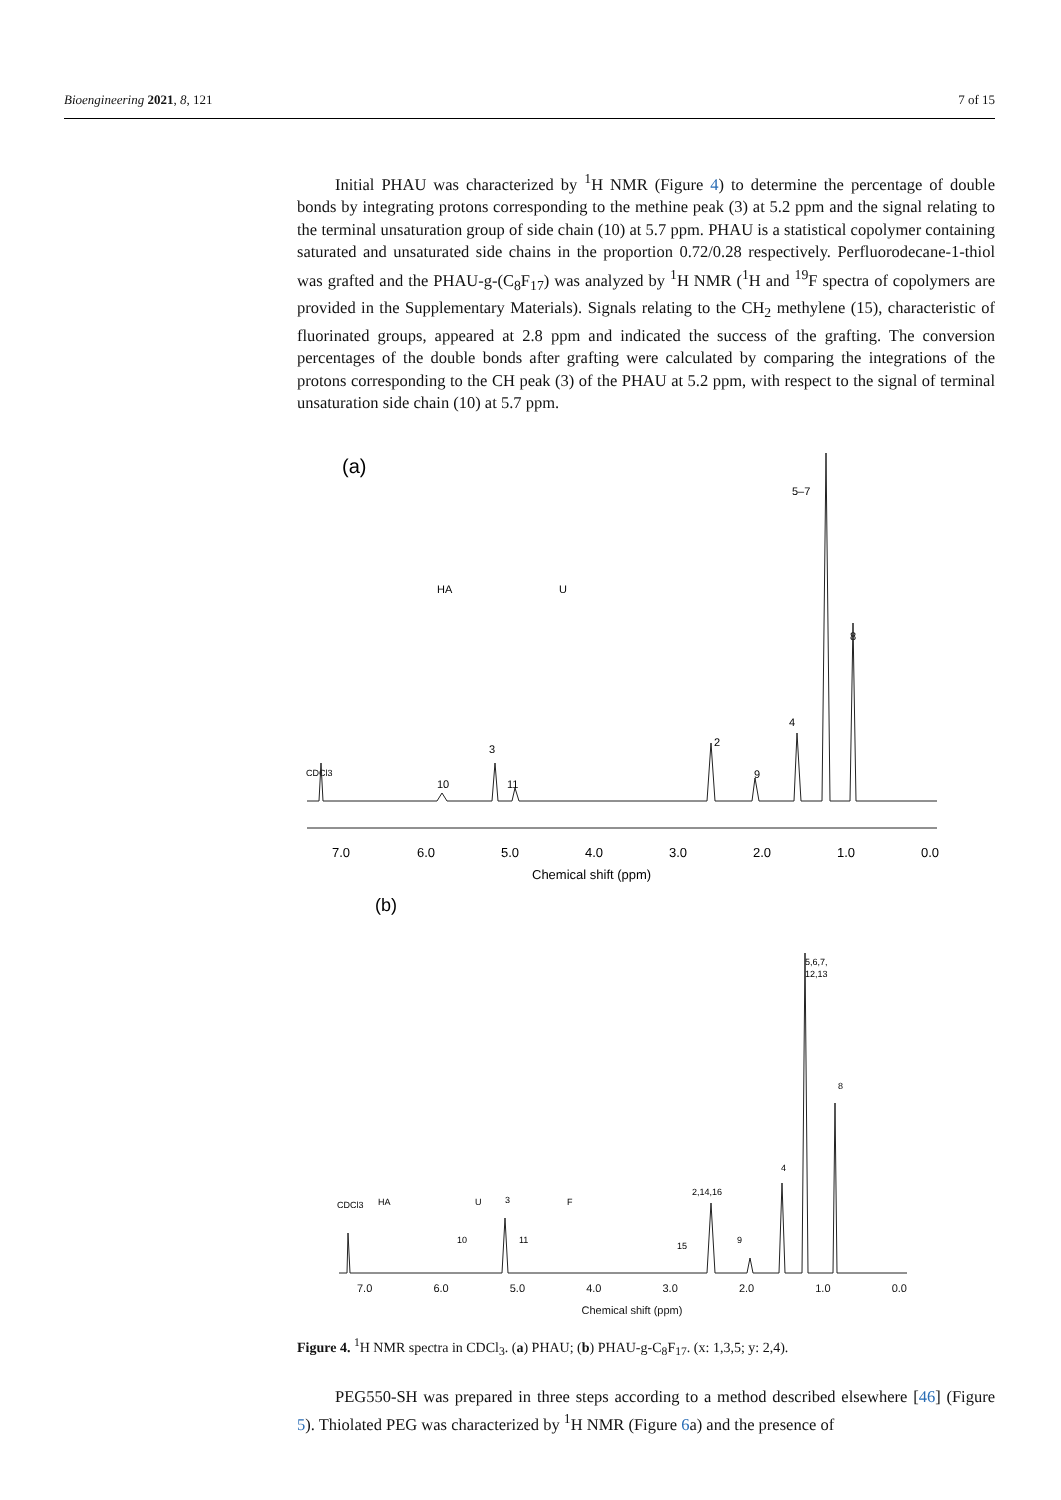Bioengineering 2021, 8, 121 7 of 15
Initial PHAU was characterized by <sup>1</sup>H NMR (Figure 4) to determine the percentage of double bonds by integrating protons corresponding to the methine peak (3) at 5.2 ppm and the signal relating to the terminal unsaturation group of side chain (10) at 5.7 ppm. PHAU is a statistical copolymer containing saturated and unsaturated side chains in the proportion 0.72/0.28 respectively. Perfluorodecane-1-thiol was grafted and the PHAU-g-(C<sub>8</sub>F<sub>17</sub>) was analyzed by <sup>1</sup>H NMR (<sup>1</sup>H and <sup>19</sup>F spectra of copolymers are provided in the Supplementary Materials). Signals relating to the CH<sub>2</sub> methylene (15), characteristic of fluorinated groups, appeared at 2.8 ppm and indicated the success of the grafting. The conversion percentages of the double bonds after grafting were calculated by comparing the integrations of the protons corresponding to the CH peak (3) of the PHAU at 5.2 ppm, with respect to the signal of terminal unsaturation side chain (10) at 5.7 ppm.
(a)
HA
U
5–7
8
4
2
9
3
10
11
CDCl3
7.0
6.0
5.0
4.0
3.0
2.0
1.0
0.0
Chemical shift (ppm)
(b)
HA
U
F
5,6,7,
12,13
8
4
2,14,16
3
CDCl3
10
11
15
9
7.0 6.0 5.0 4.0 3.0 2.0 1.0 0.0
Chemical shift (ppm)
Figure 4. <sup>1</sup>H NMR spectra in CDCl<sub>3</sub>. (a) PHAU; (b) PHAU-g-C<sub>8</sub>F<sub>17</sub>. (x: 1,3,5; y: 2,4).
PEG550-SH was prepared in three steps according to a method described elsewhere [46] (Figure 5). Thiolated PEG was characterized by <sup>1</sup>H NMR (Figure 6a) and the presence of